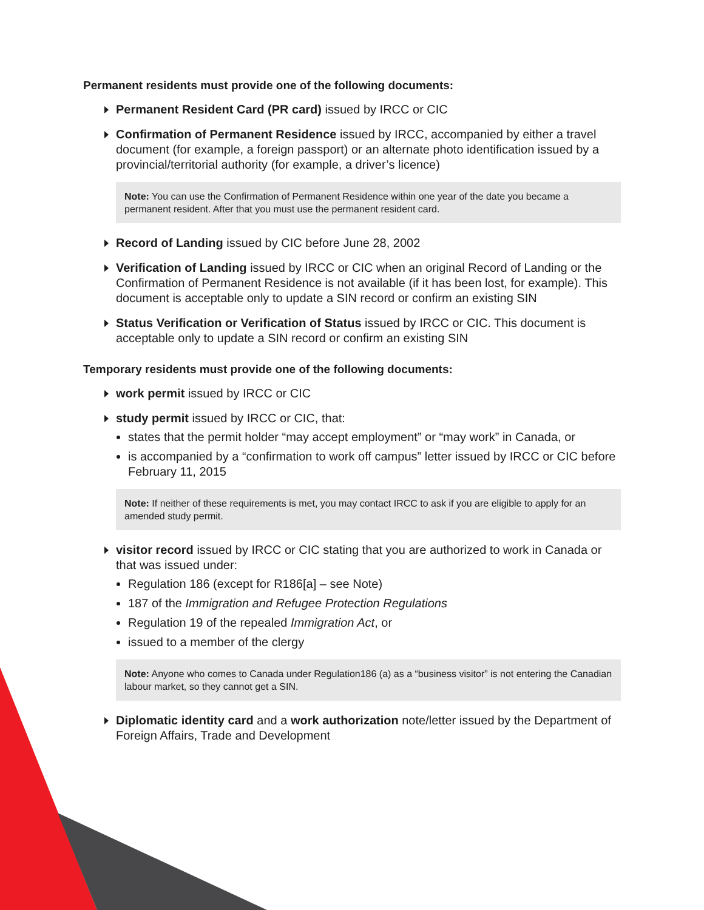Permanent residents must provide one of the following documents:
Permanent Resident Card (PR card) issued by IRCC or CIC
Confirmation of Permanent Residence issued by IRCC, accompanied by either a travel document (for example, a foreign passport) or an alternate photo identification issued by a provincial/territorial authority (for example, a driver’s licence)
Note: You can use the Confirmation of Permanent Residence within one year of the date you became a permanent resident. After that you must use the permanent resident card.
Record of Landing issued by CIC before June 28, 2002
Verification of Landing issued by IRCC or CIC when an original Record of Landing or the Confirmation of Permanent Residence is not available (if it has been lost, for example). This document is acceptable only to update a SIN record or confirm an existing SIN
Status Verification or Verification of Status issued by IRCC or CIC. This document is acceptable only to update a SIN record or confirm an existing SIN
Temporary residents must provide one of the following documents:
work permit issued by IRCC or CIC
study permit issued by IRCC or CIC, that:
states that the permit holder “may accept employment” or “may work” in Canada, or
is accompanied by a “confirmation to work off campus” letter issued by IRCC or CIC before February 11, 2015
Note: If neither of these requirements is met, you may contact IRCC to ask if you are eligible to apply for an amended study permit.
visitor record issued by IRCC or CIC stating that you are authorized to work in Canada or that was issued under:
Regulation 186 (except for R186[a] – see Note)
187 of the Immigration and Refugee Protection Regulations
Regulation 19 of the repealed Immigration Act, or
issued to a member of the clergy
Note: Anyone who comes to Canada under Regulation186 (a) as a “business visitor” is not entering the Canadian labour market, so they cannot get a SIN.
Diplomatic identity card and a work authorization note/letter issued by the Department of Foreign Affairs, Trade and Development